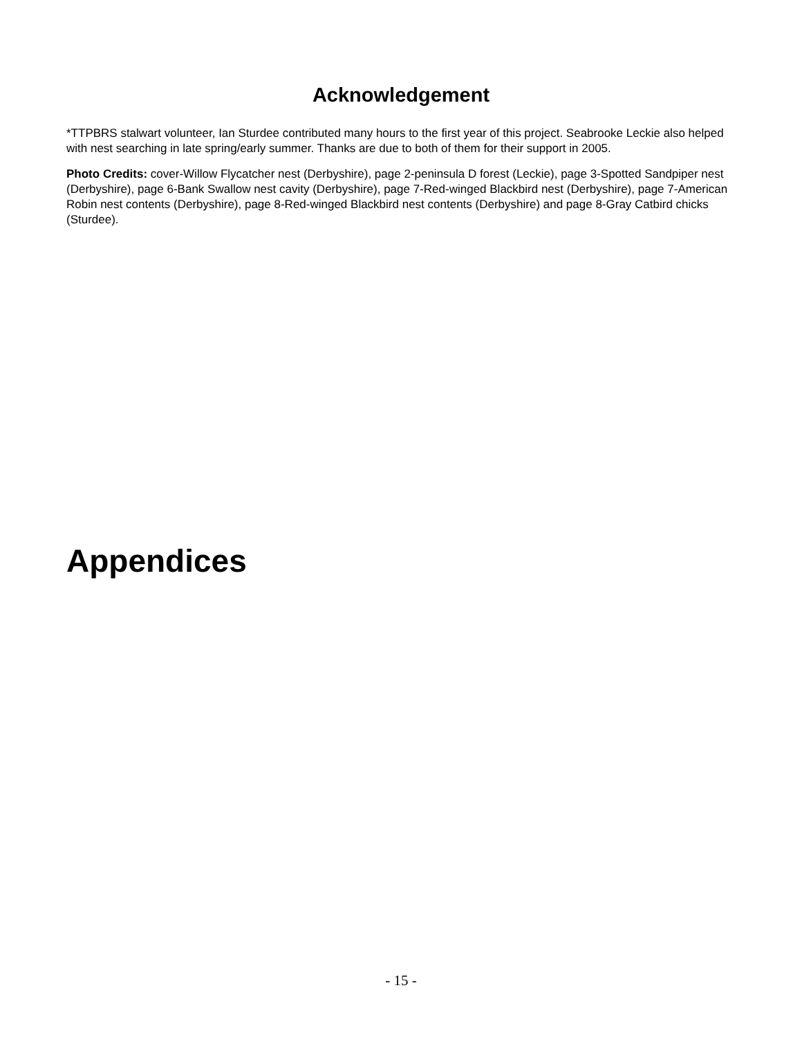Acknowledgement
*TTPBRS stalwart volunteer, Ian Sturdee contributed many hours to the first year of this project. Seabrooke Leckie also helped with nest searching in late spring/early summer. Thanks are due to both of them for their support in 2005.
Photo Credits: cover-Willow Flycatcher nest (Derbyshire), page 2-peninsula D forest (Leckie), page 3-Spotted Sandpiper nest (Derbyshire), page 6-Bank Swallow nest cavity (Derbyshire), page 7-Red-winged Blackbird nest (Derbyshire), page 7-American Robin nest contents (Derbyshire), page 8-Red-winged Blackbird nest contents (Derbyshire) and page 8-Gray Catbird chicks (Sturdee).
Appendices
- 15 -